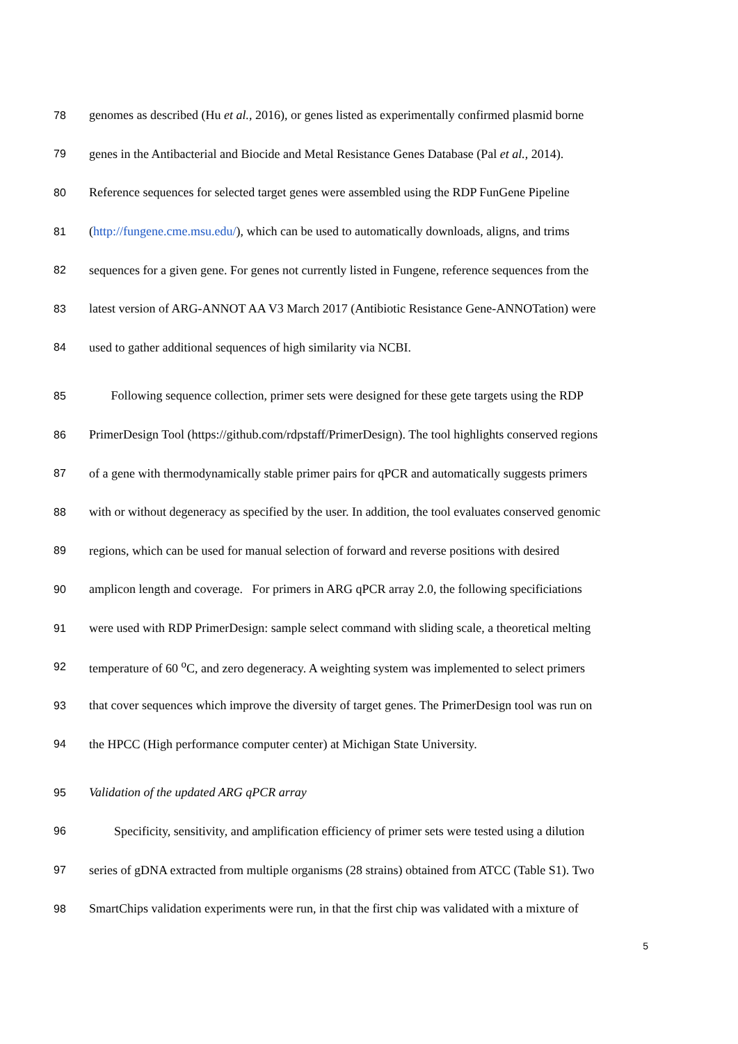78 genomes as described (Hu et al., 2016), or genes listed as experimentally confirmed plasmid borne
79 genes in the Antibacterial and Biocide and Metal Resistance Genes Database (Pal et al., 2014).
80 Reference sequences for selected target genes were assembled using the RDP FunGene Pipeline
81 (http://fungene.cme.msu.edu/), which can be used to automatically downloads, aligns, and trims
82 sequences for a given gene. For genes not currently listed in Fungene, reference sequences from the
83 latest version of ARG-ANNOT AA V3 March 2017 (Antibiotic Resistance Gene-ANNOTation) were
84 used to gather additional sequences of high similarity via NCBI.
85 Following sequence collection, primer sets were designed for these gete targets using the RDP
86 PrimerDesign Tool (https://github.com/rdpstaff/PrimerDesign). The tool highlights conserved regions
87 of a gene with thermodynamically stable primer pairs for qPCR and automatically suggests primers
88 with or without degeneracy as specified by the user. In addition, the tool evaluates conserved genomic
89 regions, which can be used for manual selection of forward and reverse positions with desired
90 amplicon length and coverage. For primers in ARG qPCR array 2.0, the following specificiations
91 were used with RDP PrimerDesign: sample select command with sliding scale, a theoretical melting
92 temperature of 60 <sup>o</sup>C, and zero degeneracy. A weighting system was implemented to select primers
93 that cover sequences which improve the diversity of target genes. The PrimerDesign tool was run on
94 the HPCC (High performance computer center) at Michigan State University.
95 Validation of the updated ARG qPCR array
96 Specificity, sensitivity, and amplification efficiency of primer sets were tested using a dilution
97 series of gDNA extracted from multiple organisms (28 strains) obtained from ATCC (Table S1). Two
98 SmartChips validation experiments were run, in that the first chip was validated with a mixture of
5